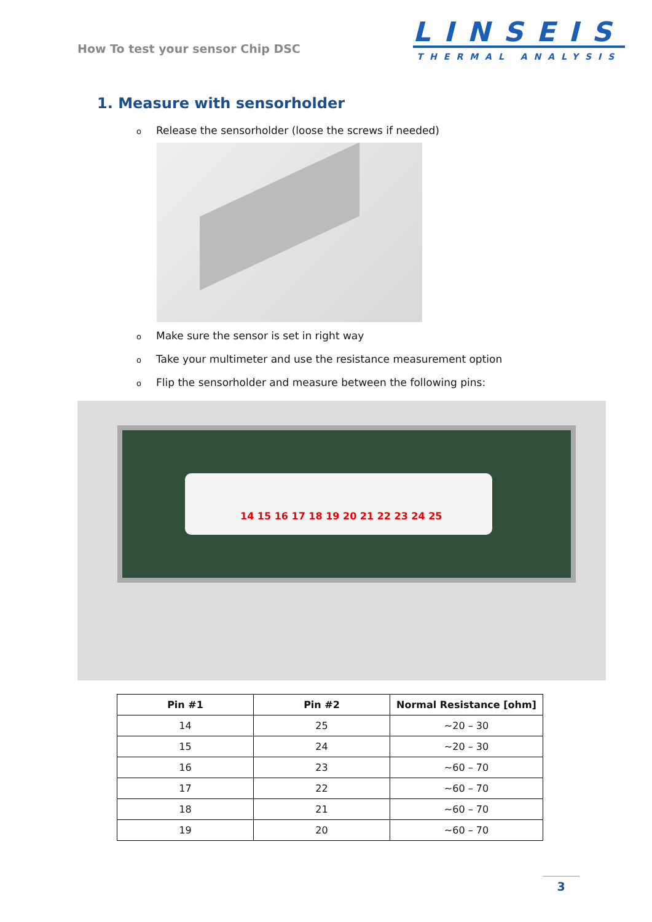How To test your sensor Chip DSC
LINSEIS
THERMAL ANALYSIS
1. Measure with sensorholder
o Release the sensorholder (loose the screws if needed)
o Make sure the sensor is set in right way
o Take your multimeter and use the resistance measurement option
o Flip the sensorholder and measure between the following pins:
14 15 16 17 18 19 20 21 22 23 24 25
| Pin #1 | Pin #2 | Normal Resistance [ohm] |
| --- | --- | --- |
| 14 | 25 | ~20 – 30 |
| 15 | 24 | ~20 – 30 |
| 16 | 23 | ~60 – 70 |
| 17 | 22 | ~60 – 70 |
| 18 | 21 | ~60 – 70 |
| 19 | 20 | ~60 – 70 |
3